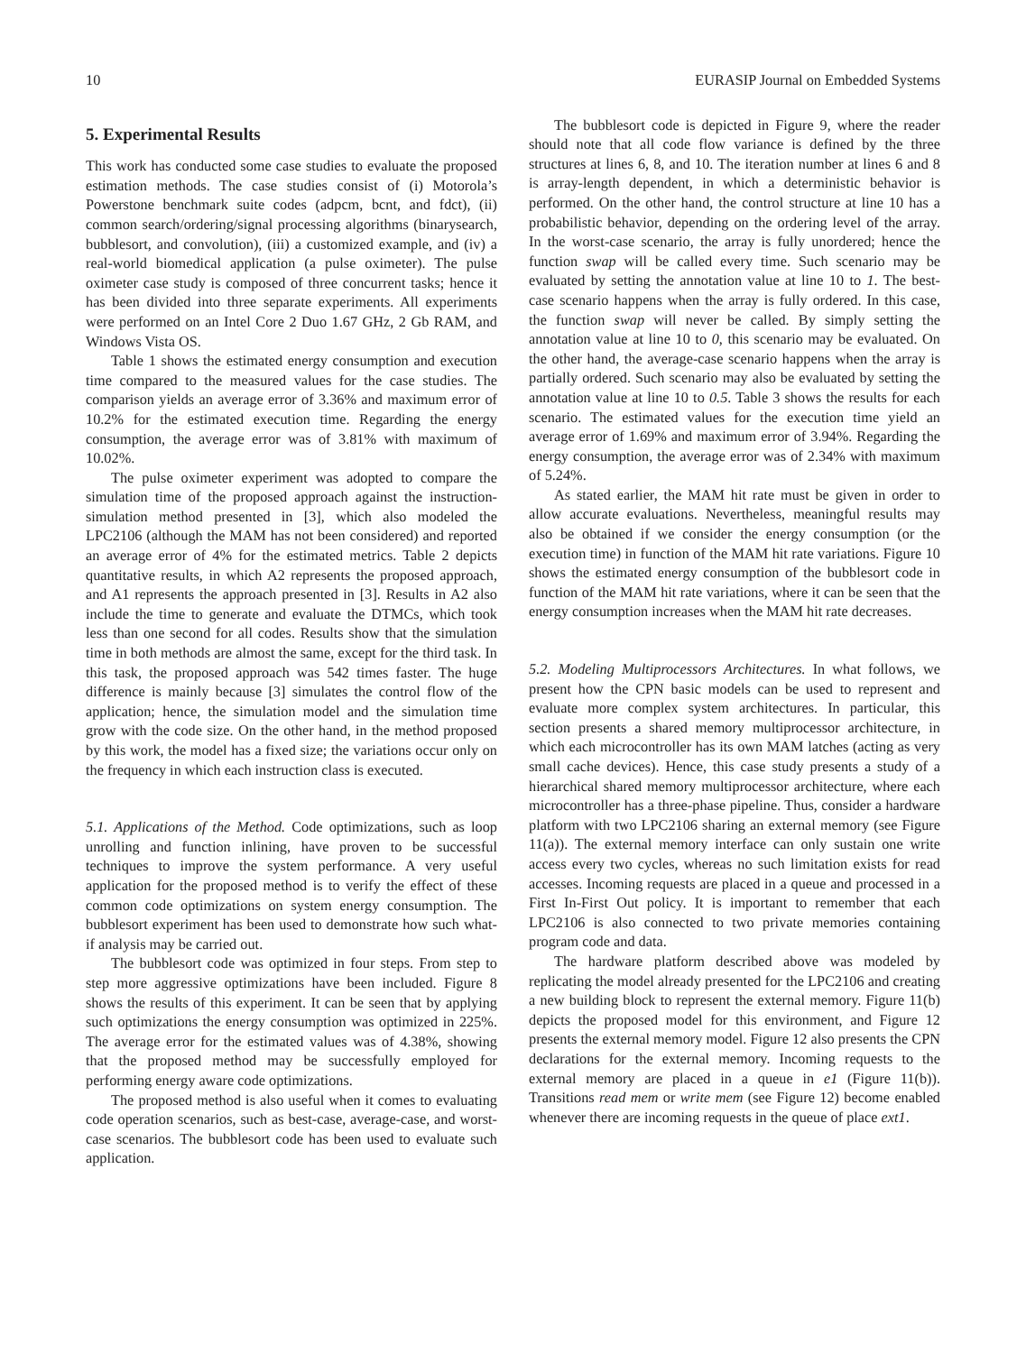10 EURASIP Journal on Embedded Systems
5. Experimental Results
This work has conducted some case studies to evaluate the proposed estimation methods. The case studies consist of (i) Motorola’s Powerstone benchmark suite codes (adpcm, bcnt, and fdct), (ii) common search/ordering/signal processing algorithms (binarysearch, bubblesort, and convolution), (iii) a customized example, and (iv) a real-world biomedical application (a pulse oximeter). The pulse oximeter case study is composed of three concurrent tasks; hence it has been divided into three separate experiments. All experiments were performed on an Intel Core 2 Duo 1.67 GHz, 2 Gb RAM, and Windows Vista OS.
Table 1 shows the estimated energy consumption and execution time compared to the measured values for the case studies. The comparison yields an average error of 3.36% and maximum error of 10.2% for the estimated execution time. Regarding the energy consumption, the average error was of 3.81% with maximum of 10.02%.
The pulse oximeter experiment was adopted to compare the simulation time of the proposed approach against the instruction-simulation method presented in [3], which also modeled the LPC2106 (although the MAM has not been considered) and reported an average error of 4% for the estimated metrics. Table 2 depicts quantitative results, in which A2 represents the proposed approach, and A1 represents the approach presented in [3]. Results in A2 also include the time to generate and evaluate the DTMCs, which took less than one second for all codes. Results show that the simulation time in both methods are almost the same, except for the third task. In this task, the proposed approach was 542 times faster. The huge difference is mainly because [3] simulates the control flow of the application; hence, the simulation model and the simulation time grow with the code size. On the other hand, in the method proposed by this work, the model has a fixed size; the variations occur only on the frequency in which each instruction class is executed.
5.1. Applications of the Method. Code optimizations, such as loop unrolling and function inlining, have proven to be successful techniques to improve the system performance. A very useful application for the proposed method is to verify the effect of these common code optimizations on system energy consumption. The bubblesort experiment has been used to demonstrate how such what-if analysis may be carried out.
The bubblesort code was optimized in four steps. From step to step more aggressive optimizations have been included. Figure 8 shows the results of this experiment. It can be seen that by applying such optimizations the energy consumption was optimized in 225%. The average error for the estimated values was of 4.38%, showing that the proposed method may be successfully employed for performing energy aware code optimizations.
The proposed method is also useful when it comes to evaluating code operation scenarios, such as best-case, average-case, and worst-case scenarios. The bubblesort code has been used to evaluate such application.
The bubblesort code is depicted in Figure 9, where the reader should note that all code flow variance is defined by the three structures at lines 6, 8, and 10. The iteration number at lines 6 and 8 is array-length dependent, in which a deterministic behavior is performed. On the other hand, the control structure at line 10 has a probabilistic behavior, depending on the ordering level of the array. In the worst-case scenario, the array is fully unordered; hence the function swap will be called every time. Such scenario may be evaluated by setting the annotation value at line 10 to 1. The best-case scenario happens when the array is fully ordered. In this case, the function swap will never be called. By simply setting the annotation value at line 10 to 0, this scenario may be evaluated. On the other hand, the average-case scenario happens when the array is partially ordered. Such scenario may also be evaluated by setting the annotation value at line 10 to 0.5. Table 3 shows the results for each scenario. The estimated values for the execution time yield an average error of 1.69% and maximum error of 3.94%. Regarding the energy consumption, the average error was of 2.34% with maximum of 5.24%.
As stated earlier, the MAM hit rate must be given in order to allow accurate evaluations. Nevertheless, meaningful results may also be obtained if we consider the energy consumption (or the execution time) in function of the MAM hit rate variations. Figure 10 shows the estimated energy consumption of the bubblesort code in function of the MAM hit rate variations, where it can be seen that the energy consumption increases when the MAM hit rate decreases.
5.2. Modeling Multiprocessors Architectures. In what follows, we present how the CPN basic models can be used to represent and evaluate more complex system architectures. In particular, this section presents a shared memory multiprocessor architecture, in which each microcontroller has its own MAM latches (acting as very small cache devices). Hence, this case study presents a study of a hierarchical shared memory multiprocessor architecture, where each microcontroller has a three-phase pipeline. Thus, consider a hardware platform with two LPC2106 sharing an external memory (see Figure 11(a)). The external memory interface can only sustain one write access every two cycles, whereas no such limitation exists for read accesses. Incoming requests are placed in a queue and processed in a First In-First Out policy. It is important to remember that each LPC2106 is also connected to two private memories containing program code and data.
The hardware platform described above was modeled by replicating the model already presented for the LPC2106 and creating a new building block to represent the external memory. Figure 11(b) depicts the proposed model for this environment, and Figure 12 presents the external memory model. Figure 12 also presents the CPN declarations for the external memory. Incoming requests to the external memory are placed in a queue in e1 (Figure 11(b)). Transitions read mem or write mem (see Figure 12) become enabled whenever there are incoming requests in the queue of place ext1.